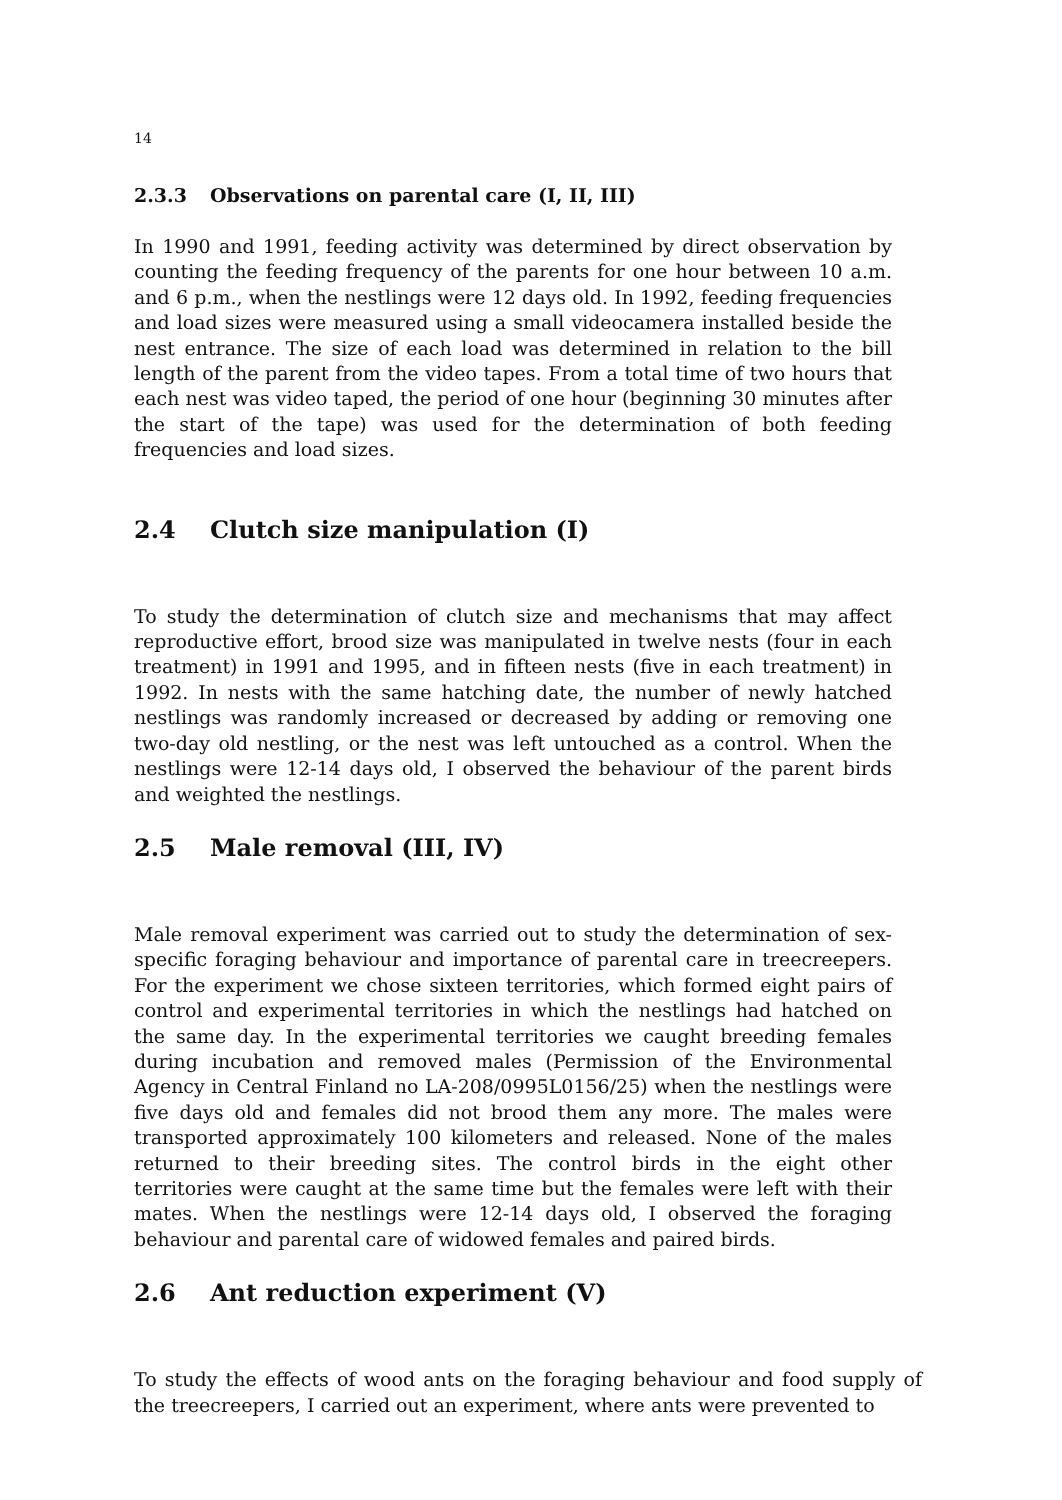14
2.3.3 Observations on parental care (I, II, III)
In 1990 and 1991, feeding activity was determined by direct observation by counting the feeding frequency of the parents for one hour between 10 a.m. and 6 p.m., when the nestlings were 12 days old. In 1992, feeding frequencies and load sizes were measured using a small videocamera installed beside the nest entrance. The size of each load was determined in relation to the bill length of the parent from the video tapes. From a total time of two hours that each nest was video taped, the period of one hour (beginning 30 minutes after the start of the tape) was used for the determination of both feeding frequencies and load sizes.
2.4 Clutch size manipulation (I)
To study the determination of clutch size and mechanisms that may affect reproductive effort, brood size was manipulated in twelve nests (four in each treatment) in 1991 and 1995, and in fifteen nests (five in each treatment) in 1992. In nests with the same hatching date, the number of newly hatched nestlings was randomly increased or decreased by adding or removing one two-day old nestling, or the nest was left untouched as a control. When the nestlings were 12-14 days old, I observed the behaviour of the parent birds and weighted the nestlings.
2.5 Male removal (III, IV)
Male removal experiment was carried out to study the determination of sex-specific foraging behaviour and importance of parental care in treecreepers. For the experiment we chose sixteen territories, which formed eight pairs of control and experimental territories in which the nestlings had hatched on the same day. In the experimental territories we caught breeding females during incubation and removed males (Permission of the Environmental Agency in Central Finland no LA-208/0995L0156/25) when the nestlings were five days old and females did not brood them any more. The males were transported approximately 100 kilometers and released. None of the males returned to their breeding sites. The control birds in the eight other territories were caught at the same time but the females were left with their mates. When the nestlings were 12-14 days old, I observed the foraging behaviour and parental care of widowed females and paired birds.
2.6 Ant reduction experiment (V)
To study the effects of wood ants on the foraging behaviour and food supply of the treecreepers, I carried out an experiment, where ants were prevented to